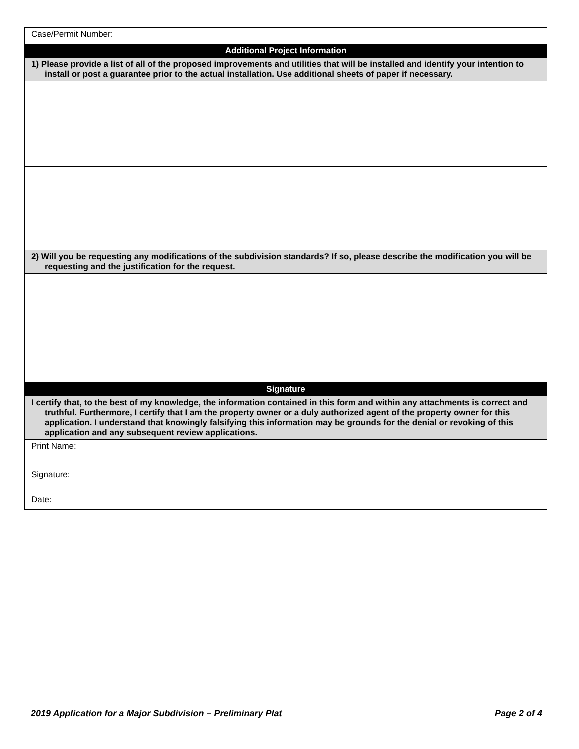| Case/Permit Number: |
| Additional Project Information |
| 1) Please provide a list of all of the proposed improvements and utilities that will be installed and identify your intention to install or post a guarantee prior to the actual installation. Use additional sheets of paper if necessary. |
| 2) Will you be requesting any modifications of the subdivision standards? If so, please describe the modification you will be requesting and the justification for the request. |
| Signature |
| I certify that, to the best of my knowledge, the information contained in this form and within any attachments is correct and truthful. Furthermore, I certify that I am the property owner or a duly authorized agent of the property owner for this application. I understand that knowingly falsifying this information may be grounds for the denial or revoking of this application and any subsequent review applications. |
| Print Name: |
| Signature: |
| Date: |
2019 Application for a Major Subdivision – Preliminary Plat Page 2 of 4